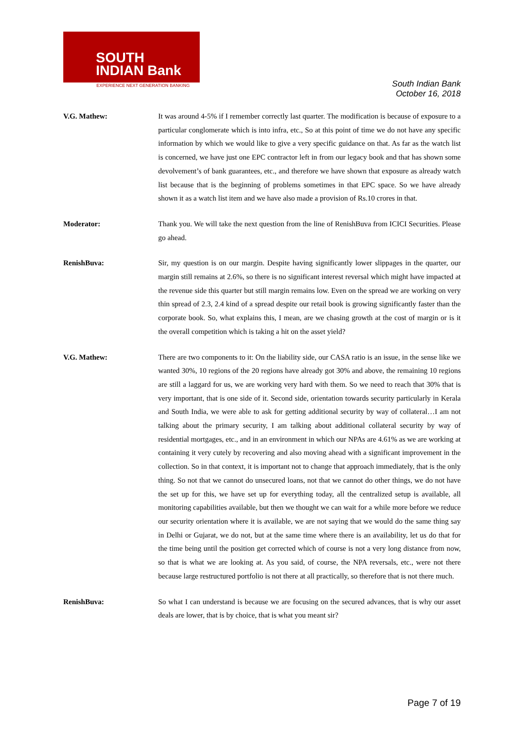SOUTH
INDIAN Bank
EXPERIENCE NEXT GENERATION BANKING
South Indian Bank
October 16, 2018
V.G. Mathew: It was around 4-5% if I remember correctly last quarter. The modification is because of exposure to a particular conglomerate which is into infra, etc., So at this point of time we do not have any specific information by which we would like to give a very specific guidance on that. As far as the watch list is concerned, we have just one EPC contractor left in from our legacy book and that has shown some devolvement’s of bank guarantees, etc., and therefore we have shown that exposure as already watch list because that is the beginning of problems sometimes in that EPC space. So we have already shown it as a watch list item and we have also made a provision of Rs.10 crores in that.
Moderator: Thank you. We will take the next question from the line of RenishBuva from ICICI Securities. Please go ahead.
RenishBuva: Sir, my question is on our margin. Despite having significantly lower slippages in the quarter, our margin still remains at 2.6%, so there is no significant interest reversal which might have impacted at the revenue side this quarter but still margin remains low. Even on the spread we are working on very thin spread of 2.3, 2.4 kind of a spread despite our retail book is growing significantly faster than the corporate book. So, what explains this, I mean, are we chasing growth at the cost of margin or is it the overall competition which is taking a hit on the asset yield?
V.G. Mathew: There are two components to it: On the liability side, our CASA ratio is an issue, in the sense like we wanted 30%, 10 regions of the 20 regions have already got 30% and above, the remaining 10 regions are still a laggard for us, we are working very hard with them. So we need to reach that 30% that is very important, that is one side of it. Second side, orientation towards security particularly in Kerala and South India, we were able to ask for getting additional security by way of collateral…I am not talking about the primary security, I am talking about additional collateral security by way of residential mortgages, etc., and in an environment in which our NPAs are 4.61% as we are working at containing it very cutely by recovering and also moving ahead with a significant improvement in the collection. So in that context, it is important not to change that approach immediately, that is the only thing. So not that we cannot do unsecured loans, not that we cannot do other things, we do not have the set up for this, we have set up for everything today, all the centralized setup is available, all monitoring capabilities available, but then we thought we can wait for a while more before we reduce our security orientation where it is available, we are not saying that we would do the same thing say in Delhi or Gujarat, we do not, but at the same time where there is an availability, let us do that for the time being until the position get corrected which of course is not a very long distance from now, so that is what we are looking at. As you said, of course, the NPA reversals, etc., were not there because large restructured portfolio is not there at all practically, so therefore that is not there much.
RenishBuva: So what I can understand is because we are focusing on the secured advances, that is why our asset deals are lower, that is by choice, that is what you meant sir?
Page 7 of 19